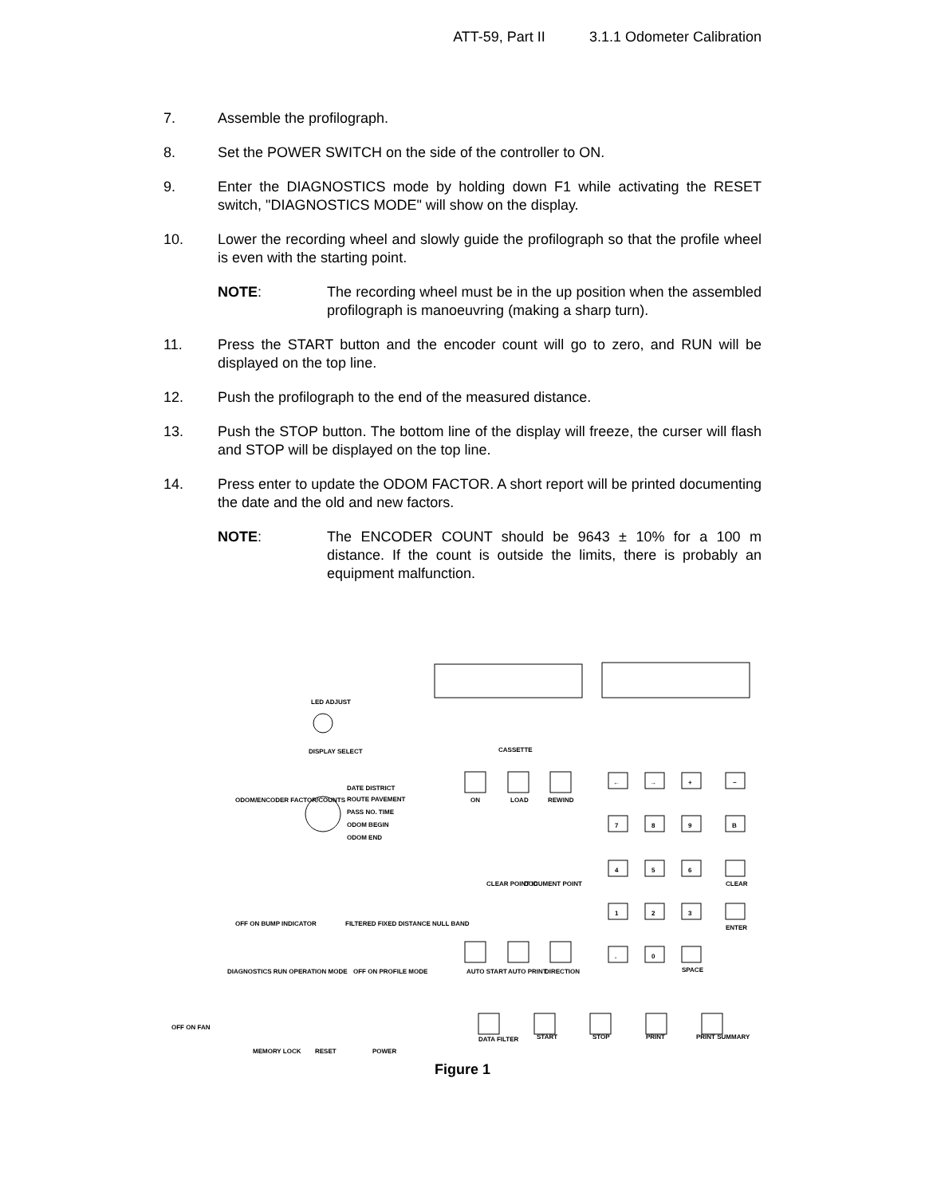ATT-59, Part II 3.1.1 Odometer Calibration
7. Assemble the profilograph.
8. Set the POWER SWITCH on the side of the controller to ON.
9. Enter the DIAGNOSTICS mode by holding down F1 while activating the RESET switch, "DIAGNOSTICS MODE" will show on the display.
10. Lower the recording wheel and slowly guide the profilograph so that the profile wheel is even with the starting point.
NOTE: The recording wheel must be in the up position when the assembled profilograph is manoeuvring (making a sharp turn).
11. Press the START button and the encoder count will go to zero, and RUN will be displayed on the top line.
12. Push the profilograph to the end of the measured distance.
13. Push the STOP button. The bottom line of the display will freeze, the curser will flash and STOP will be displayed on the top line.
14. Press enter to update the ODOM FACTOR. A short report will be printed documenting the date and the old and new factors.
NOTE: The ENCODER COUNT should be 9643 ± 10% for a 100 m distance. If the count is outside the limits, there is probably an equipment malfunction.
LED ADJUST
DISPLAY SELECT
ODOM/ENCODER FACTOR/COUNTS
DATE DISTRICT
ROUTE PAVEMENT
PASS NO. TIME
ODOM BEGIN
ODOM END
CASSETTE
ON
LOAD
REWIND
←
→
+
−
7
8
9
B
4
5
6
CLEAR
1
2
3
ENTER
.
0
SPACE
CLEAR POINT ID
DOCUMENT POINT
OFF ON BUMP INDICATOR
FILTERED FIXED DISTANCE NULL BAND
DIAGNOSTICS RUN OPERATION MODE
OFF ON PROFILE MODE
AUTO START
AUTO PRINT
DIRECTION
OFF ON FAN
MEMORY LOCK
RESET
POWER
DATA FILTER
START
STOP
PRINT
PRINT SUMMARY
Figure 1